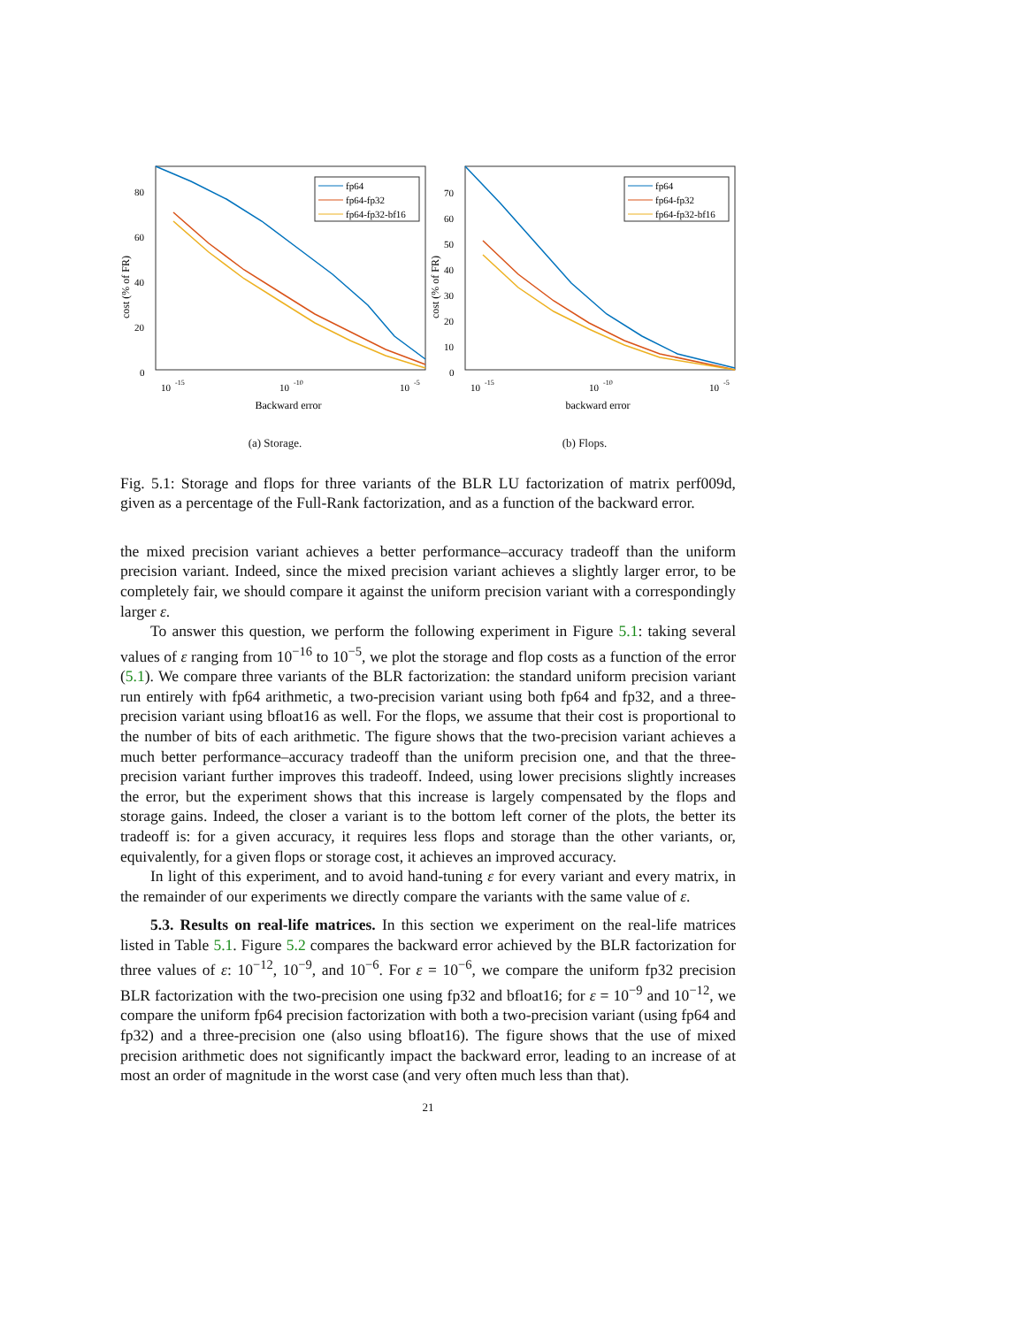0
20
40
60
80
10
-15
10
-10
10
-5
Backward error
cost (% of FR)
fp64
fp64-fp32
fp64-fp32-bf16
(a) Storage.
0
10
20
30
40
50
60
70
10
-15
10
-10
10
-5
backward error
cost (% of FR)
fp64
fp64-fp32
fp64-fp32-bf16
(b) Flops.
Fig. 5.1: Storage and flops for three variants of the BLR LU factorization of matrix perf009d, given as a percentage of the Full-Rank factorization, and as a function of the backward error.
the mixed precision variant achieves a better performance–accuracy tradeoff than the uniform precision variant. Indeed, since the mixed precision variant achieves a slightly larger error, to be completely fair, we should compare it against the uniform precision variant with a correspondingly larger ε.
To answer this question, we perform the following experiment in Figure 5.1: taking several values of ε ranging from 10<sup>−16</sup> to 10<sup>−5</sup>, we plot the storage and flop costs as a function of the error (5.1). We compare three variants of the BLR factorization: the standard uniform precision variant run entirely with fp64 arithmetic, a two-precision variant using both fp64 and fp32, and a three-precision variant using bfloat16 as well. For the flops, we assume that their cost is proportional to the number of bits of each arithmetic. The figure shows that the two-precision variant achieves a much better performance–accuracy tradeoff than the uniform precision one, and that the three-precision variant further improves this tradeoff. Indeed, using lower precisions slightly increases the error, but the experiment shows that this increase is largely compensated by the flops and storage gains. Indeed, the closer a variant is to the bottom left corner of the plots, the better its tradeoff is: for a given accuracy, it requires less flops and storage than the other variants, or, equivalently, for a given flops or storage cost, it achieves an improved accuracy.
In light of this experiment, and to avoid hand-tuning ε for every variant and every matrix, in the remainder of our experiments we directly compare the variants with the same value of ε.
5.3. Results on real-life matrices. In this section we experiment on the real-life matrices listed in Table 5.1. Figure 5.2 compares the backward error achieved by the BLR factorization for three values of ε: 10<sup>−12</sup>, 10<sup>−9</sup>, and 10<sup>−6</sup>. For ε = 10<sup>−6</sup>, we compare the uniform fp32 precision BLR factorization with the two-precision one using fp32 and bfloat16; for ε = 10<sup>−9</sup> and 10<sup>−12</sup>, we compare the uniform fp64 precision factorization with both a two-precision variant (using fp64 and fp32) and a three-precision one (also using bfloat16). The figure shows that the use of mixed precision arithmetic does not significantly impact the backward error, leading to an increase of at most an order of magnitude in the worst case (and very often much less than that).
21